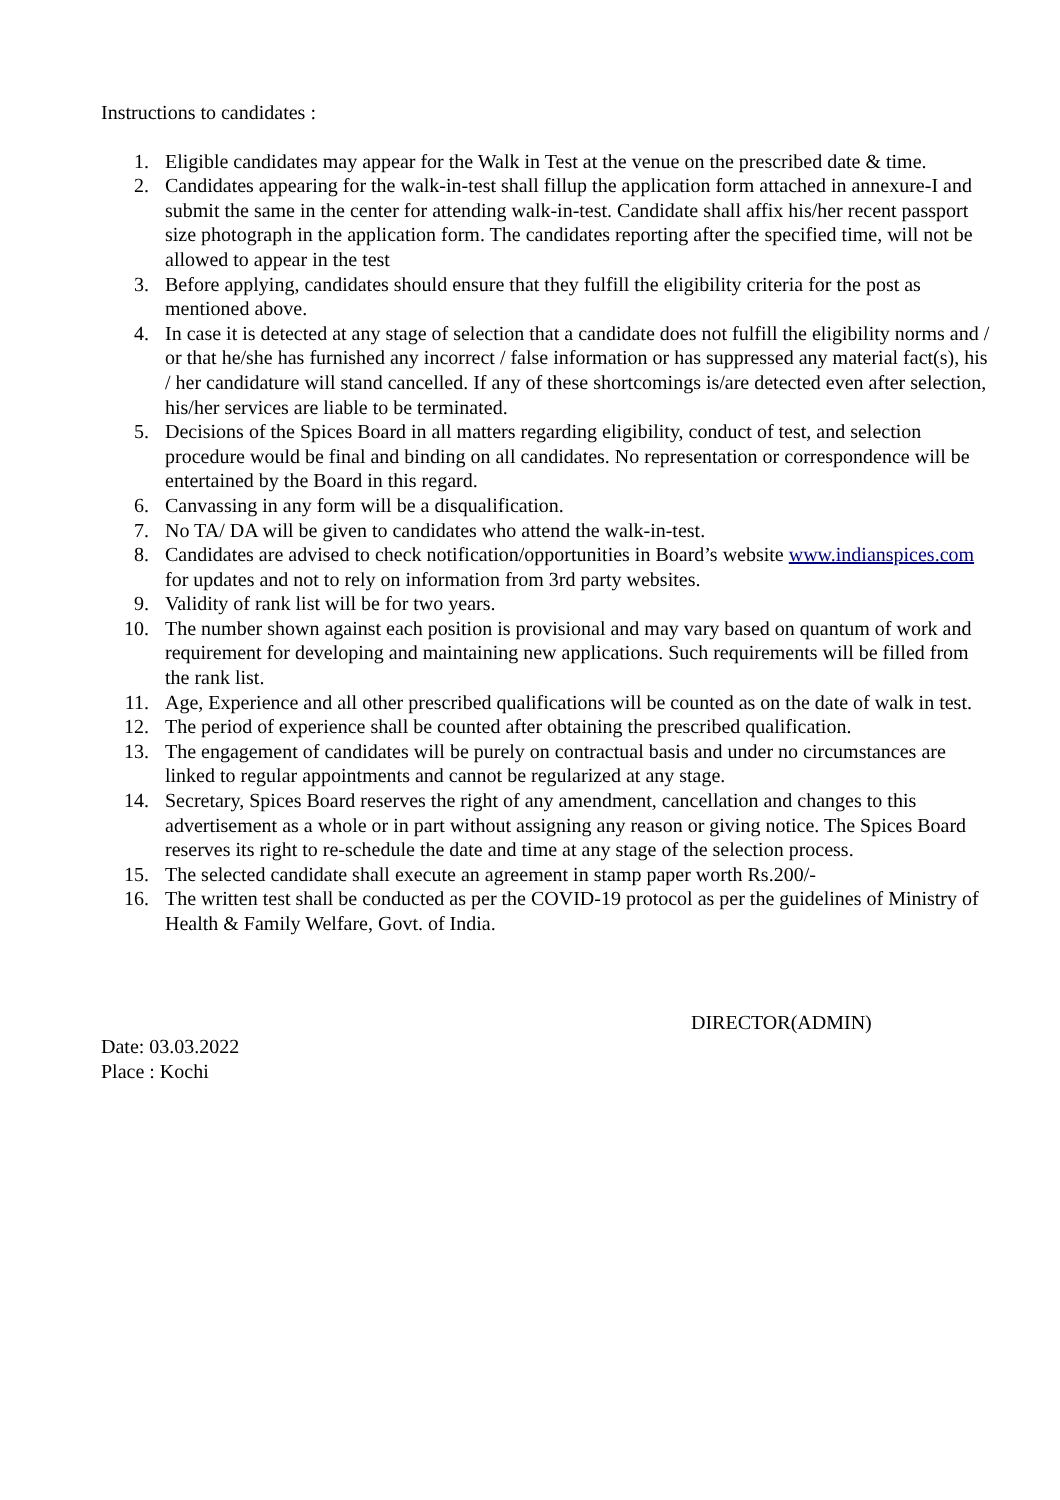Instructions to candidates :
1. Eligible candidates may appear for the Walk in Test at the venue on the prescribed date & time.
2. Candidates appearing for the walk-in-test shall fillup the application form attached in annexure-I and submit the same in the center for attending walk-in-test. Candidate shall affix his/her recent passport size photograph in the application form. The candidates reporting after the specified time, will not be allowed to appear in the test
3. Before applying, candidates should ensure that they fulfill the eligibility criteria for the post as mentioned above.
4. In case it is detected at any stage of selection that a candidate does not fulfill the eligibility norms and / or that he/she has furnished any incorrect / false information or has suppressed any material fact(s), his / her candidature will stand cancelled. If any of these shortcomings is/are detected even after selection, his/her services are liable to be terminated.
5. Decisions of the Spices Board in all matters regarding eligibility, conduct of test, and selection procedure would be final and binding on all candidates. No representation or correspondence will be entertained by the Board in this regard.
6. Canvassing in any form will be a disqualification.
7. No TA/ DA will be given to candidates who attend the walk-in-test.
8. Candidates are advised to check notification/opportunities in Board’s website www.indianspices.com for updates and not to rely on information from 3rd party websites.
9. Validity of rank list will be for two years.
10. The number shown against each position is provisional and may vary based on quantum of work and requirement for developing and maintaining new applications. Such requirements will be filled from the rank list.
11. Age, Experience and all other prescribed qualifications will be counted as on the date of walk in test.
12. The period of experience shall be counted after obtaining the prescribed qualification.
13. The engagement of candidates will be purely on contractual basis and under no circumstances are linked to regular appointments and cannot be regularized at any stage.
14. Secretary, Spices Board reserves the right of any amendment, cancellation and changes to this advertisement as a whole or in part without assigning any reason or giving notice. The Spices Board reserves its right to re-schedule the date and time at any stage of the selection process.
15. The selected candidate shall execute an agreement in stamp paper worth Rs.200/-
16. The written test shall be conducted as per the COVID-19 protocol as per the guidelines of Ministry of Health & Family Welfare, Govt. of India.
DIRECTOR(ADMIN)
Date: 03.03.2022
Place : Kochi